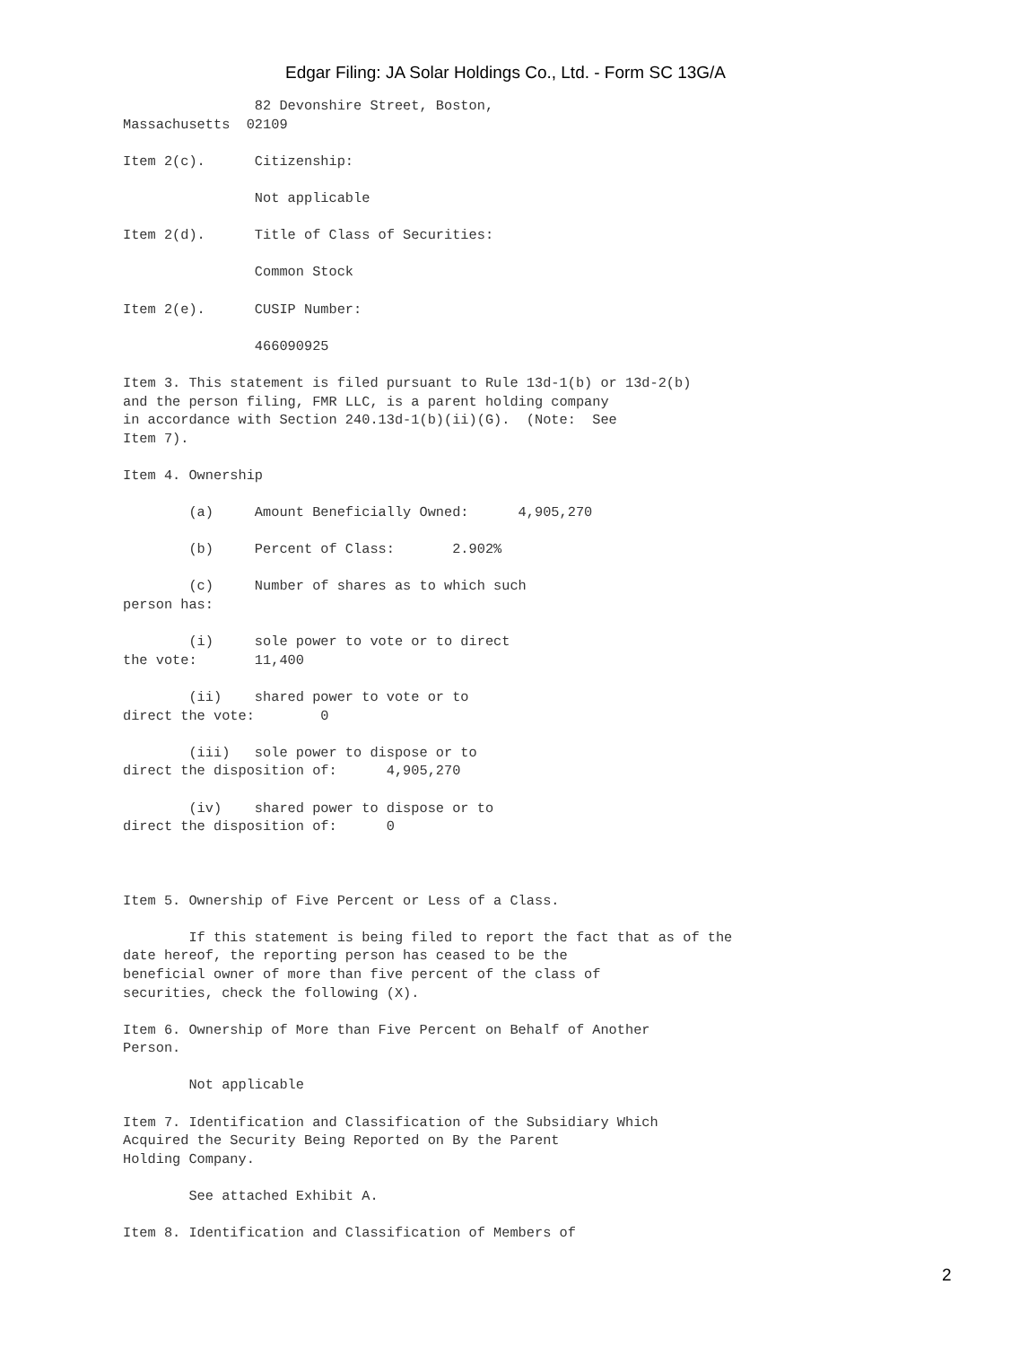Edgar Filing: JA Solar Holdings Co., Ltd. - Form SC 13G/A
                82 Devonshire Street, Boston,
Massachusetts  02109

Item 2(c).      Citizenship:

                Not applicable

Item 2(d).      Title of Class of Securities:

                Common Stock

Item 2(e).      CUSIP Number:

                466090925

Item 3. This statement is filed pursuant to Rule 13d-1(b) or 13d-2(b)
and the person filing, FMR LLC, is a parent holding company
in accordance with Section 240.13d-1(b)(ii)(G).  (Note:  See
Item 7).

Item 4. Ownership

        (a)     Amount Beneficially Owned:      4,905,270

        (b)     Percent of Class:       2.902%

        (c)     Number of shares as to which such
person has:

        (i)     sole power to vote or to direct
the vote:       11,400

        (ii)    shared power to vote or to
direct the vote:        0

        (iii)   sole power to dispose or to
direct the disposition of:      4,905,270

        (iv)    shared power to dispose or to
direct the disposition of:      0



Item 5. Ownership of Five Percent or Less of a Class.

        If this statement is being filed to report the fact that as of the
date hereof, the reporting person has ceased to be the
beneficial owner of more than five percent of the class of
securities, check the following (X).

Item 6. Ownership of More than Five Percent on Behalf of Another
Person.

        Not applicable

Item 7. Identification and Classification of the Subsidiary Which
Acquired the Security Being Reported on By the Parent
Holding Company.

        See attached Exhibit A.

Item 8. Identification and Classification of Members of
2